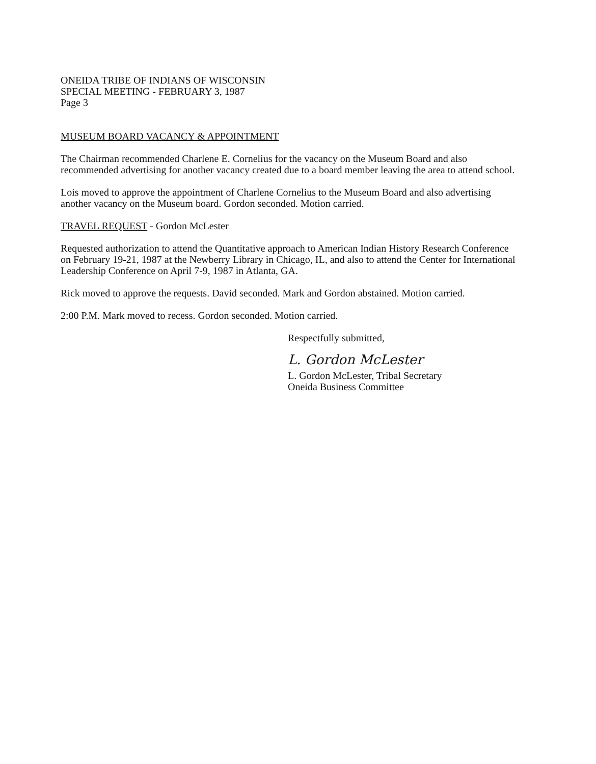ONEIDA TRIBE OF INDIANS OF WISCONSIN
SPECIAL MEETING - FEBRUARY 3, 1987
Page 3
MUSEUM BOARD VACANCY & APPOINTMENT
The Chairman recommended Charlene E. Cornelius for the vacancy on the Museum Board and also recommended advertising for another vacancy created due to a board member leaving the area to attend school.
Lois moved to approve the appointment of Charlene Cornelius to the Museum Board and also advertising another vacancy on the Museum board. Gordon seconded. Motion carried.
TRAVEL REQUEST - Gordon McLester
Requested authorization to attend the Quantitative approach to American Indian History Research Conference on February 19-21, 1987 at the Newberry Library in Chicago, IL, and also to attend the Center for International Leadership Conference on April 7-9, 1987 in Atlanta, GA.
Rick moved to approve the requests. David seconded. Mark and Gordon abstained. Motion carried.
2:00 P.M. Mark moved to recess. Gordon seconded. Motion carried.
Respectfully submitted,
L. Gordon McLester
L. Gordon McLester, Tribal Secretary
Oneida Business Committee